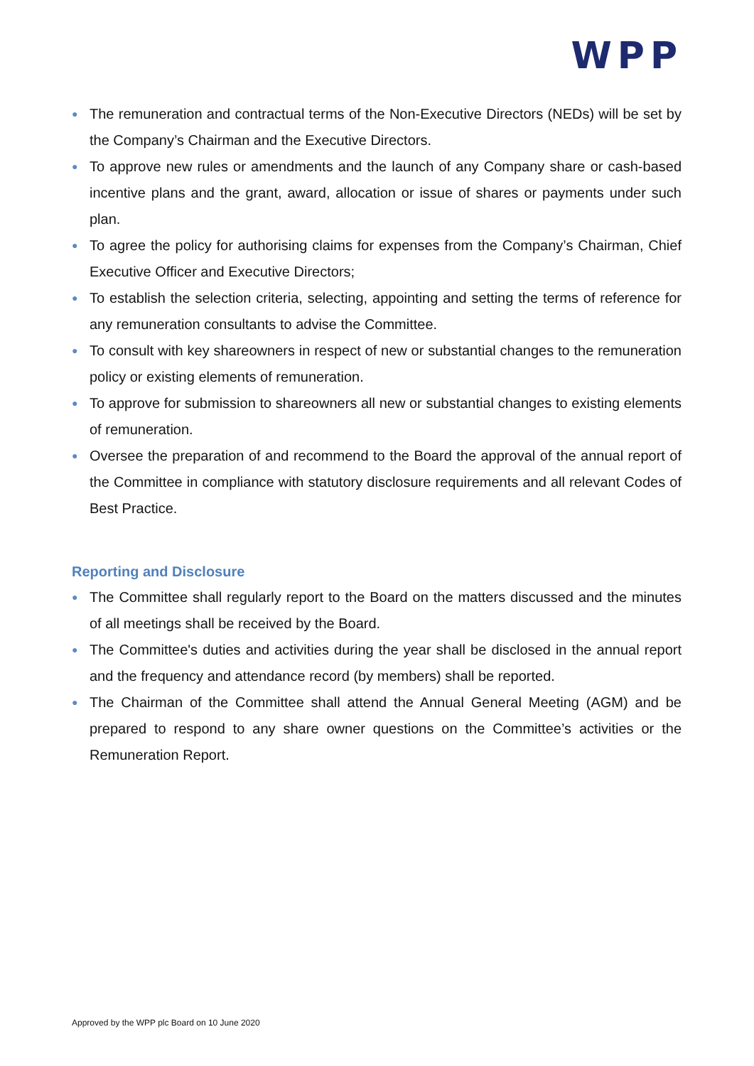WPP
● The remuneration and contractual terms of the Non-Executive Directors (NEDs) will be set by the Company’s Chairman and the Executive Directors.
● To approve new rules or amendments and the launch of any Company share or cash-based incentive plans and the grant, award, allocation or issue of shares or payments under such plan.
● To agree the policy for authorising claims for expenses from the Company’s Chairman, Chief Executive Officer and Executive Directors;
● To establish the selection criteria, selecting, appointing and setting the terms of reference for any remuneration consultants to advise the Committee.
● To consult with key shareowners in respect of new or substantial changes to the remuneration policy or existing elements of remuneration.
● To approve for submission to shareowners all new or substantial changes to existing elements of remuneration.
● Oversee the preparation of and recommend to the Board the approval of the annual report of the Committee in compliance with statutory disclosure requirements and all relevant Codes of Best Practice.
Reporting and Disclosure
● The Committee shall regularly report to the Board on the matters discussed and the minutes of all meetings shall be received by the Board.
● The Committee's duties and activities during the year shall be disclosed in the annual report and the frequency and attendance record (by members) shall be reported.
● The Chairman of the Committee shall attend the Annual General Meeting (AGM) and be prepared to respond to any share owner questions on the Committee’s activities or the Remuneration Report.
Approved by the WPP plc Board on 10 June 2020